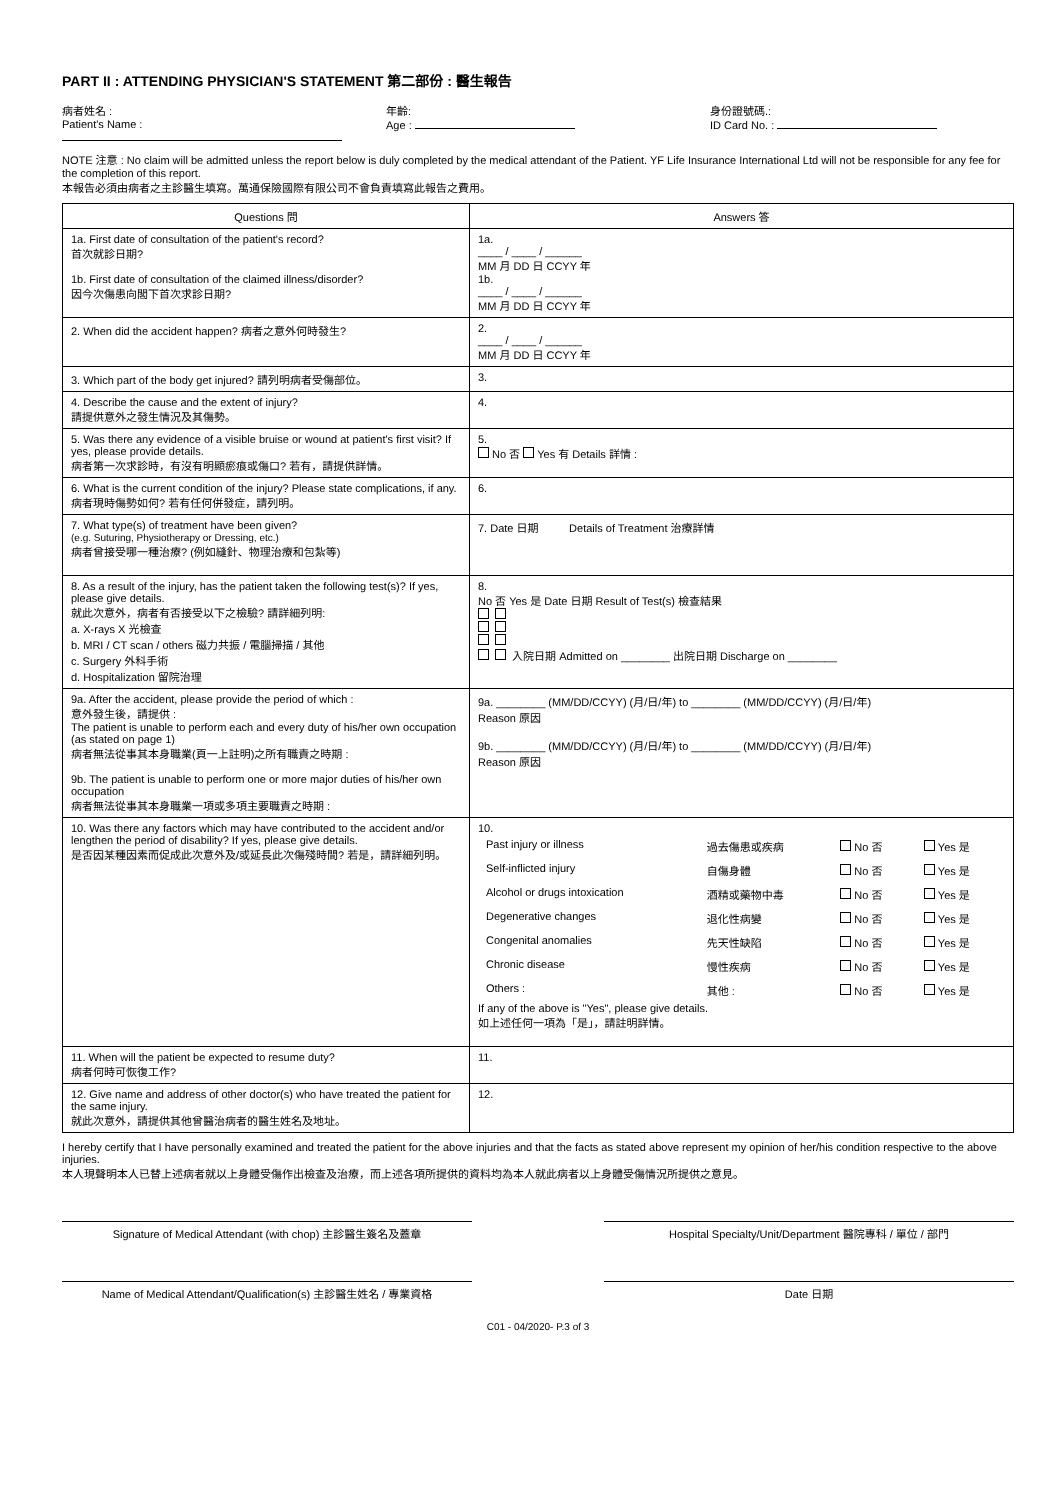PART II : ATTENDING PHYSICIAN'S STATEMENT 第二部份 : 醫生報告
病者姓名 :
Patient's Name :
年齡:
Age :
身份證號碼.:
ID Card No. :
NOTE 注意 : No claim will be admitted unless the report below is duly completed by the medical attendant of the Patient. YF Life Insurance International Ltd will not be responsible for any fee for the completion of this report.
本報告必須由病者之主診醫生填寫。萬通保險國際有限公司不會負責填寫此報告之費用。
| Questions 問 | Answers 答 |
| --- | --- |
| 1a. First date of consultation of the patient's record? 首次就診日期? 1b. First date of consultation of the claimed illness/disorder? 因今次傷患向閣下首次求診日期? | 1a. ____ / ____ / ______ MM 月 DD 日 CCYY 年 1b. ____ / ____ / ______ MM 月 DD 日 CCYY 年 |
| 2. When did the accident happen? 病者之意外何時發生? | 2. ____ / ____ / ______ MM 月 DD 日 CCYY 年 |
| 3. Which part of the body get injured? 請列明病者受傷部位。 | 3. |
| 4. Describe the cause and the extent of injury? 請提供意外之發生情況及其傷勢。 | 4. |
| 5. Was there any evidence of a visible bruise or wound at patient's first visit? If yes, please provide details. 病者第一次求診時，有沒有明顯瘀痕或傷口? 若有，請提供詳情。 | 5. No 否 Yes 有 Details 詳情 : |
| 6. What is the current condition of the injury? Please state complications, if any. 病者現時傷勢如何? 若有任何併發症，請列明。 | 6. |
| 7. What type(s) of treatment have been given? (e.g. Suturing, Physiotherapy or Dressing, etc.) 病者曾接受哪一種治療? (例如縫針、物理治療和包紮等) | 7. Date 日期 Details of Treatment 治療詳情 |
| 8. As a result of the injury, has the patient taken the following test(s)? If yes, please give details. 就此次意外，病者有否接受以下之檢驗? 請詳細列明: a. X-rays X 光檢查 b. MRI / CT scan / others 磁力共振 / 電腦掃描 / 其他 c. Surgery 外科手術 d. Hospitalization 留院治理 | 8. No 否 Yes 是 Date 日期 Result of Test(s) 檢查結果 入院日期 Admitted on ________ 出院日期 Discharge on ________ |
| 9a. After the accident, please provide the period of which : 意外發生後，請提供 : The patient is unable to perform each and every duty of his/her own occupation (as stated on page 1) 病者無法從事其本身職業(頁一上註明)之所有職責之時期 : 9b. The patient is unable to perform one or more major duties of his/her own occupation 病者無法從事其本身職業一項或多項主要職責之時期 : | 9a. ________ (MM/DD/CCYY) (月/日/年) to ________ (MM/DD/CCYY) (月/日/年) Reason 原因 9b. ________ (MM/DD/CCYY) (月/日/年) to ________ (MM/DD/CCYY) (月/日/年) Reason 原因 |
| 10. Was there any factors which may have contributed to the accident and/or lengthen the period of disability? If yes, please give details. 是否因某種因素而促成此次意外及/或延長此次傷殘時間? 若是，請詳細列明。 | 10. / Past injury or illness / 過去傷患或疾病 / No 否 / Yes 是 / / Self-inflicted injury / 自傷身體 / No 否 / Yes 是 / / Alcohol or drugs intoxication / 酒精或藥物中毒 / No 否 / Yes 是 / / Degenerative changes / 退化性病變 / No 否 / Yes 是 / / Congenital anomalies / 先天性缺陷 / No 否 / Yes 是 / / Chronic disease / 慢性疾病 / No 否 / Yes 是 / / Others : / 其他 : / No 否 / Yes 是 / If any of the above is "Yes", please give details. 如上述任何一項為「是」，請註明詳情。 |
| 11. When will the patient be expected to resume duty? 病者何時可恢復工作? | 11. |
| 12. Give name and address of other doctor(s) who have treated the patient for the same injury. 就此次意外，請提供其他曾醫治病者的醫生姓名及地址。 | 12. |
I hereby certify that I have personally examined and treated the patient for the above injuries and that the facts as stated above represent my opinion of her/his condition respective to the above injuries.
本人現聲明本人已替上述病者就以上身體受傷作出檢查及治療，而上述各項所提供的資料均為本人就此病者以上身體受傷情況所提供之意見。
Signature of Medical Attendant (with chop) 主診醫生簽名及蓋章 Hospital Specialty/Unit/Department 醫院專科 / 單位 / 部門
Name of Medical Attendant/Qualification(s) 主診醫生姓名 / 專業資格
Date 日期
C01 - 04/2020- P.3 of 3